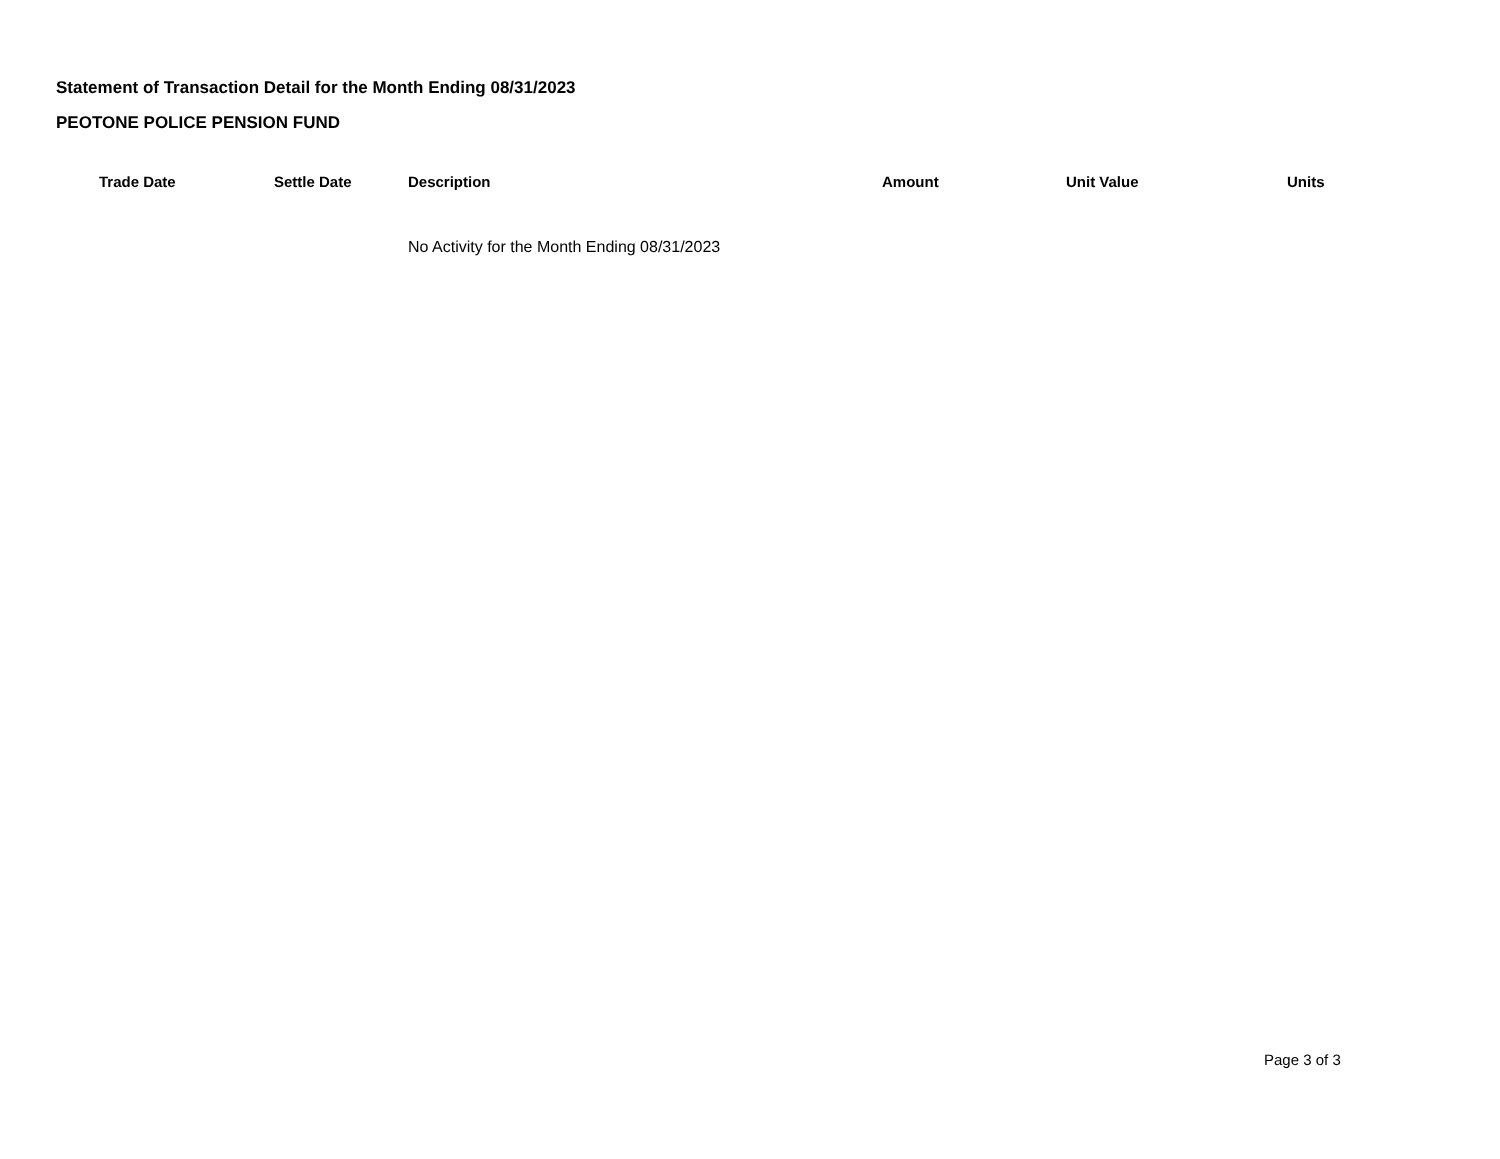Statement of Transaction Detail for the Month Ending 08/31/2023
PEOTONE POLICE PENSION FUND
| Trade Date | Settle Date | Description | Amount | Unit Value | Units |
| --- | --- | --- | --- | --- | --- |
| | | No Activity for the Month Ending 08/31/2023 | | | |
Page 3 of 3